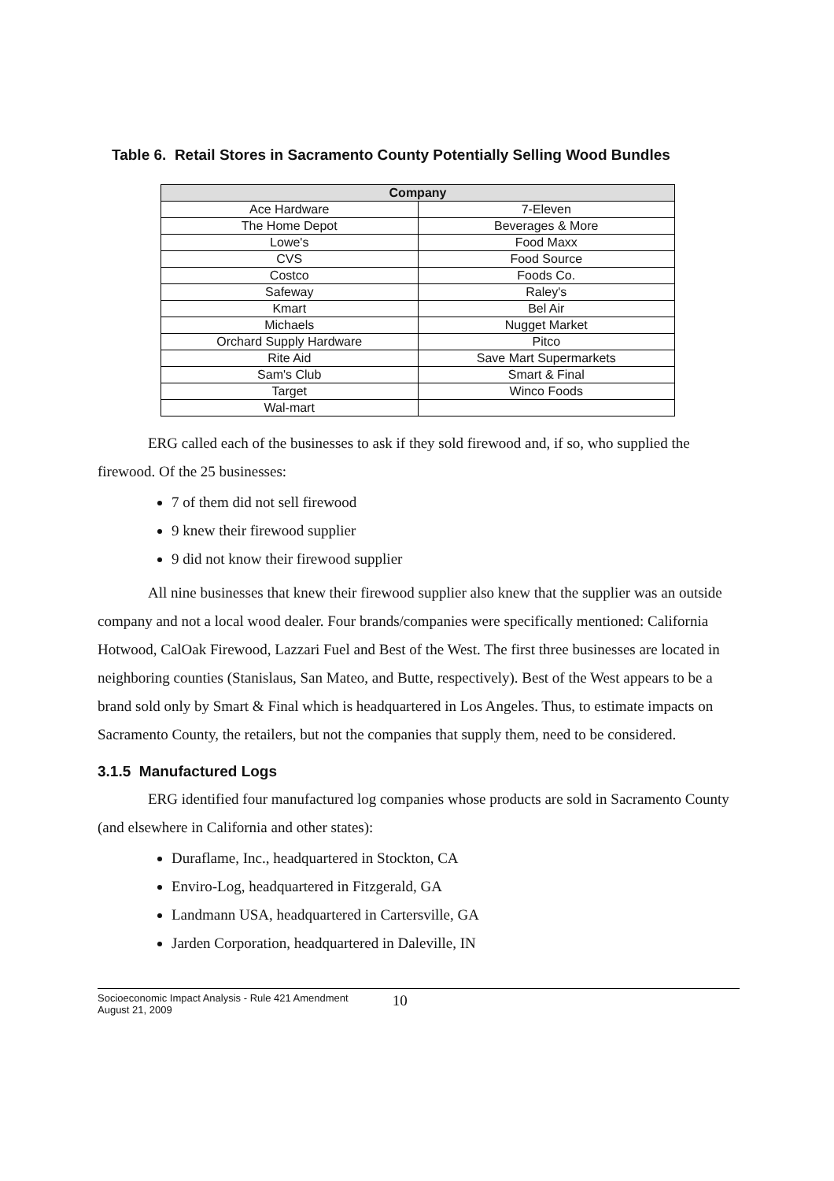Table 6. Retail Stores in Sacramento County Potentially Selling Wood Bundles
| Company | |
| --- | --- |
| Ace Hardware | 7-Eleven |
| The Home Depot | Beverages & More |
| Lowe's | Food Maxx |
| CVS | Food Source |
| Costco | Foods Co. |
| Safeway | Raley's |
| Kmart | Bel Air |
| Michaels | Nugget Market |
| Orchard Supply Hardware | Pitco |
| Rite Aid | Save Mart Supermarkets |
| Sam's Club | Smart & Final |
| Target | Winco Foods |
| Wal-mart | |
ERG called each of the businesses to ask if they sold firewood and, if so, who supplied the firewood. Of the 25 businesses:
7 of them did not sell firewood
9 knew their firewood supplier
9 did not know their firewood supplier
All nine businesses that knew their firewood supplier also knew that the supplier was an outside company and not a local wood dealer. Four brands/companies were specifically mentioned: California Hotwood, CalOak Firewood, Lazzari Fuel and Best of the West. The first three businesses are located in neighboring counties (Stanislaus, San Mateo, and Butte, respectively). Best of the West appears to be a brand sold only by Smart & Final which is headquartered in Los Angeles. Thus, to estimate impacts on Sacramento County, the retailers, but not the companies that supply them, need to be considered.
3.1.5 Manufactured Logs
ERG identified four manufactured log companies whose products are sold in Sacramento County (and elsewhere in California and other states):
Duraflame, Inc., headquartered in Stockton, CA
Enviro-Log, headquartered in Fitzgerald, GA
Landmann USA, headquartered in Cartersville, GA
Jarden Corporation, headquartered in Daleville, IN
Socioeconomic Impact Analysis - Rule 421 Amendment
August 21, 2009
10